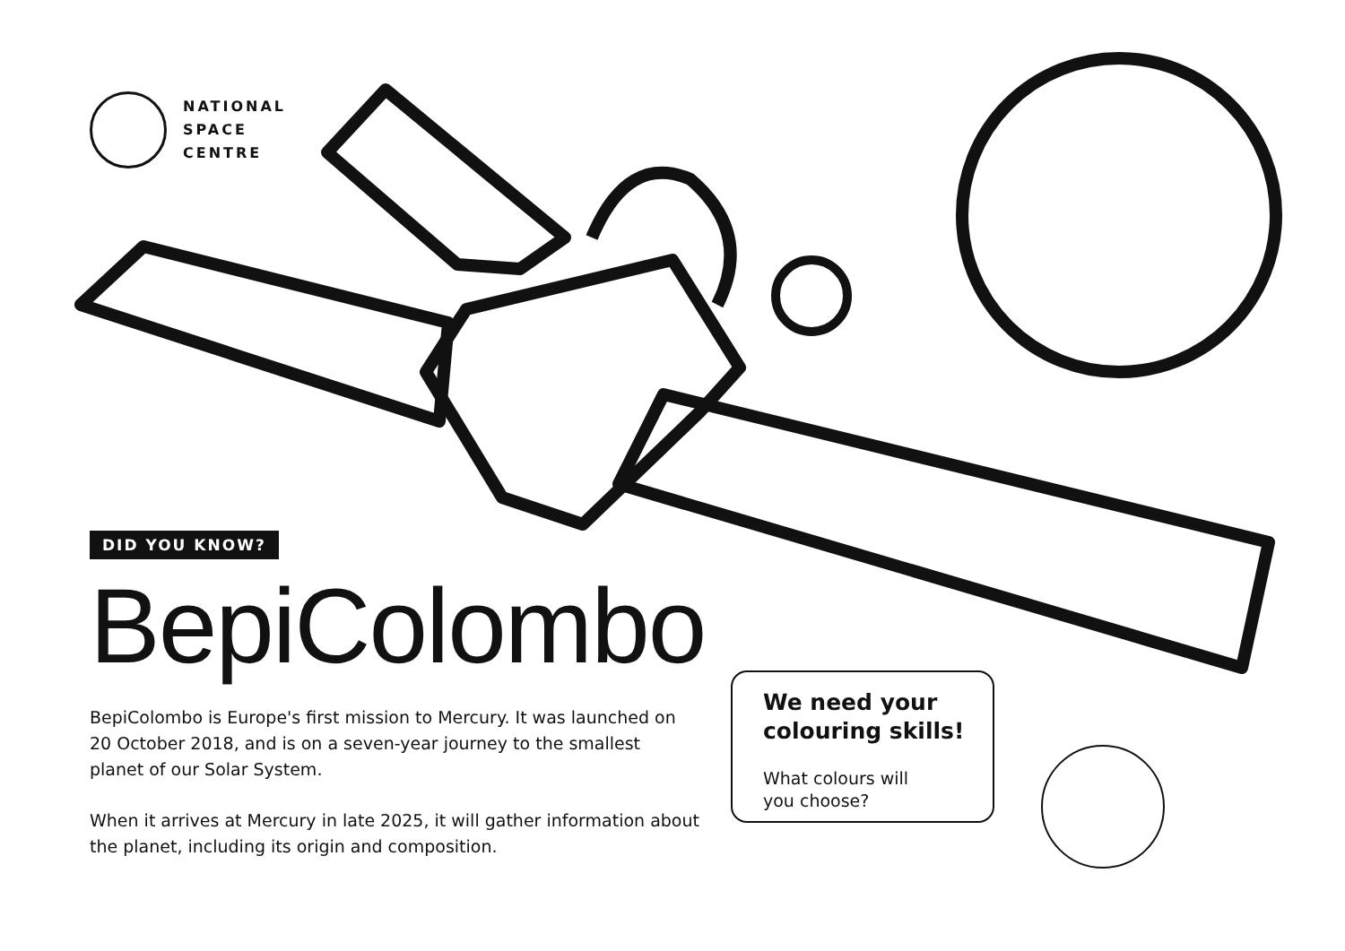NATIONAL
SPACE
CENTRE
DID YOU KNOW?
BepiColombo
BepiColombo is Europe's first mission to Mercury. It was launched on 20 October 2018, and is on a seven-year journey to the smallest planet of our Solar System.
When it arrives at Mercury in late 2025, it will gather information about the planet, including its origin and composition.
We need your colouring skills!
What colours will
you choose?